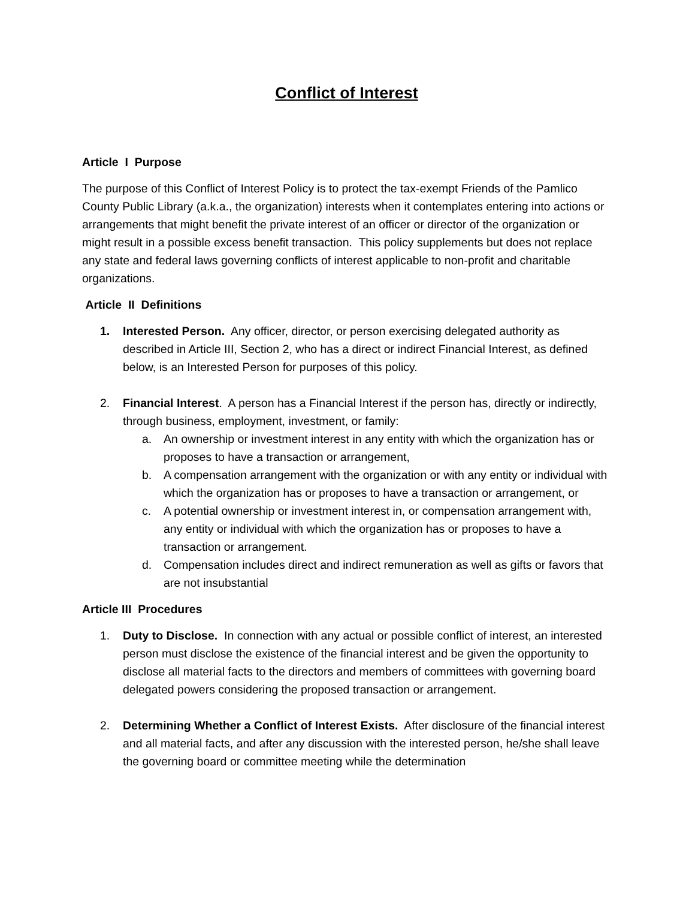Conflict of Interest
Article I Purpose
The purpose of this Conflict of Interest Policy is to protect the tax-exempt Friends of the Pamlico County Public Library (a.k.a., the organization) interests when it contemplates entering into actions or arrangements that might benefit the private interest of an officer or director of the organization or might result in a possible excess benefit transaction. This policy supplements but does not replace any state and federal laws governing conflicts of interest applicable to non-profit and charitable organizations.
Article II Definitions
1. Interested Person. Any officer, director, or person exercising delegated authority as described in Article III, Section 2, who has a direct or indirect Financial Interest, as defined below, is an Interested Person for purposes of this policy.
2. Financial Interest. A person has a Financial Interest if the person has, directly or indirectly, through business, employment, investment, or family:
a. An ownership or investment interest in any entity with which the organization has or proposes to have a transaction or arrangement,
b. A compensation arrangement with the organization or with any entity or individual with which the organization has or proposes to have a transaction or arrangement, or
c. A potential ownership or investment interest in, or compensation arrangement with, any entity or individual with which the organization has or proposes to have a transaction or arrangement.
d. Compensation includes direct and indirect remuneration as well as gifts or favors that are not insubstantial
Article III Procedures
1. Duty to Disclose. In connection with any actual or possible conflict of interest, an interested person must disclose the existence of the financial interest and be given the opportunity to disclose all material facts to the directors and members of committees with governing board delegated powers considering the proposed transaction or arrangement.
2. Determining Whether a Conflict of Interest Exists. After disclosure of the financial interest and all material facts, and after any discussion with the interested person, he/she shall leave the governing board or committee meeting while the determination